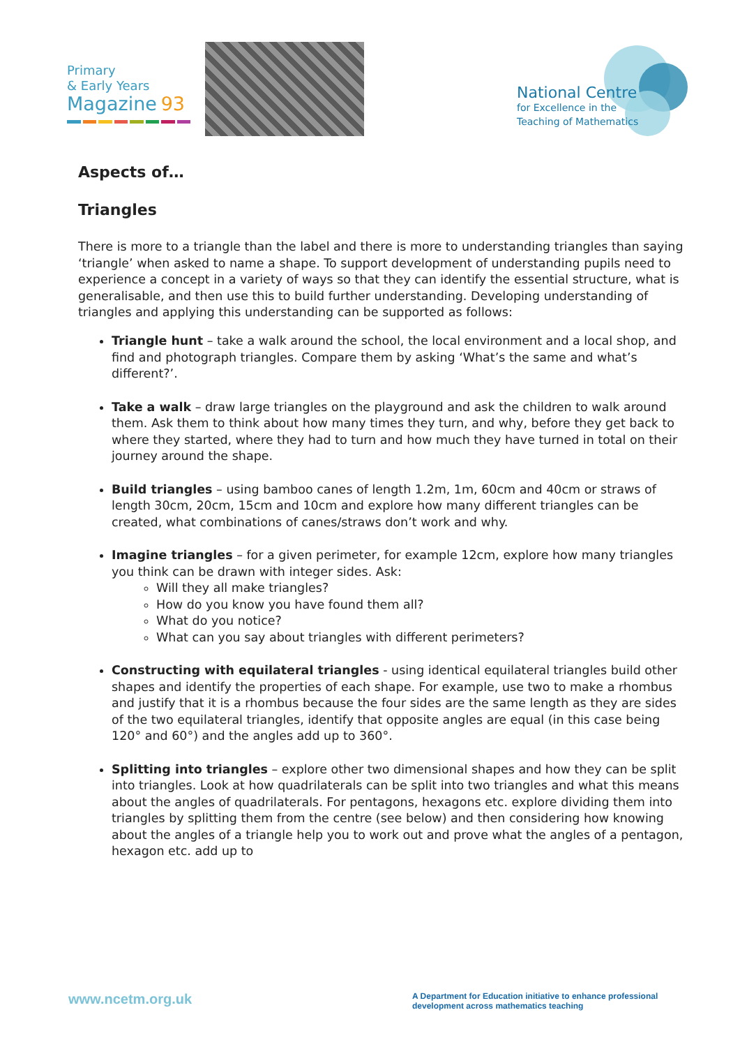Primary
& Early Years
Magazine 93
National Centre
for Excellence in the
Teaching of Mathematics
Aspects of…
Triangles
There is more to a triangle than the label and there is more to understanding triangles than saying ‘triangle’ when asked to name a shape. To support development of understanding pupils need to experience a concept in a variety of ways so that they can identify the essential structure, what is generalisable, and then use this to build further understanding. Developing understanding of triangles and applying this understanding can be supported as follows:
Triangle hunt – take a walk around the school, the local environment and a local shop, and find and photograph triangles. Compare them by asking ‘What’s the same and what’s different?’.
Take a walk – draw large triangles on the playground and ask the children to walk around them. Ask them to think about how many times they turn, and why, before they get back to where they started, where they had to turn and how much they have turned in total on their journey around the shape.
Build triangles – using bamboo canes of length 1.2m, 1m, 60cm and 40cm or straws of length 30cm, 20cm, 15cm and 10cm and explore how many different triangles can be created, what combinations of canes/straws don’t work and why.
Imagine triangles – for a given perimeter, for example 12cm, explore how many triangles you think can be drawn with integer sides. Ask:
Will they all make triangles?
How do you know you have found them all?
What do you notice?
What can you say about triangles with different perimeters?
Constructing with equilateral triangles - using identical equilateral triangles build other shapes and identify the properties of each shape. For example, use two to make a rhombus and justify that it is a rhombus because the four sides are the same length as they are sides of the two equilateral triangles, identify that opposite angles are equal (in this case being 120° and 60°) and the angles add up to 360°.
Splitting into triangles – explore other two dimensional shapes and how they can be split into triangles. Look at how quadrilaterals can be split into two triangles and what this means about the angles of quadrilaterals. For pentagons, hexagons etc. explore dividing them into triangles by splitting them from the centre (see below) and then considering how knowing about the angles of a triangle help you to work out and prove what the angles of a pentagon, hexagon etc. add up to
www.ncetm.org.uk
A Department for Education initiative to enhance professional development across mathematics teaching